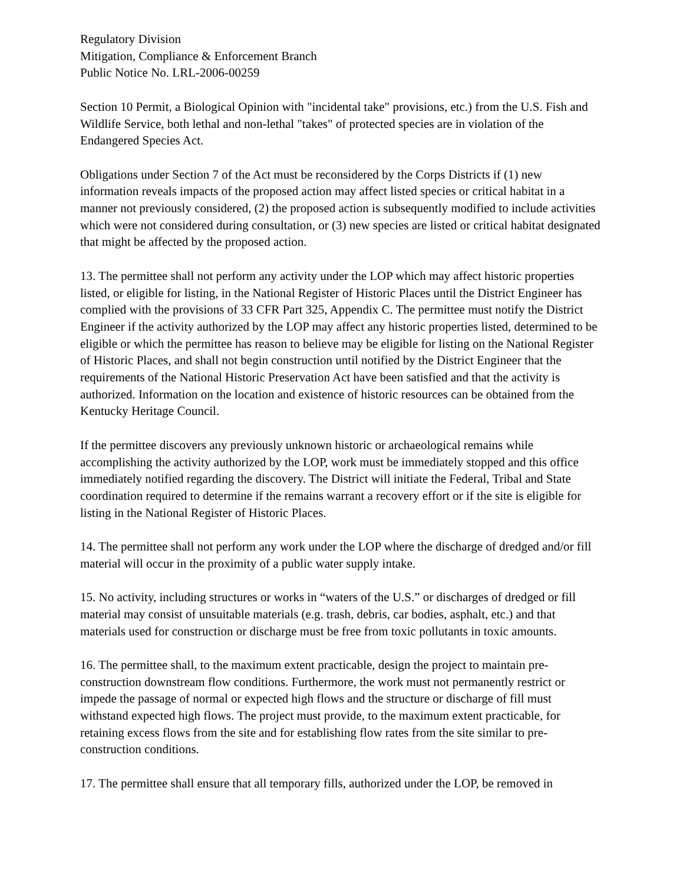Regulatory Division
Mitigation, Compliance & Enforcement Branch
Public Notice No. LRL-2006-00259
Section 10 Permit, a Biological Opinion with "incidental take" provisions, etc.) from the U.S. Fish and Wildlife Service, both lethal and non-lethal "takes" of protected species are in violation of the Endangered Species Act.
Obligations under Section 7 of the Act must be reconsidered by the Corps Districts if (1) new information reveals impacts of the proposed action may affect listed species or critical habitat in a manner not previously considered, (2) the proposed action is subsequently modified to include activities which were not considered during consultation, or (3) new species are listed or critical habitat designated that might be affected by the proposed action.
13. The permittee shall not perform any activity under the LOP which may affect historic properties listed, or eligible for listing, in the National Register of Historic Places until the District Engineer has complied with the provisions of 33 CFR Part 325, Appendix C. The permittee must notify the District Engineer if the activity authorized by the LOP may affect any historic properties listed, determined to be eligible or which the permittee has reason to believe may be eligible for listing on the National Register of Historic Places, and shall not begin construction until notified by the District Engineer that the requirements of the National Historic Preservation Act have been satisfied and that the activity is authorized. Information on the location and existence of historic resources can be obtained from the Kentucky Heritage Council.
If the permittee discovers any previously unknown historic or archaeological remains while accomplishing the activity authorized by the LOP, work must be immediately stopped and this office immediately notified regarding the discovery. The District will initiate the Federal, Tribal and State coordination required to determine if the remains warrant a recovery effort or if the site is eligible for listing in the National Register of Historic Places.
14. The permittee shall not perform any work under the LOP where the discharge of dredged and/or fill material will occur in the proximity of a public water supply intake.
15. No activity, including structures or works in “waters of the U.S.” or discharges of dredged or fill material may consist of unsuitable materials (e.g. trash, debris, car bodies, asphalt, etc.) and that materials used for construction or discharge must be free from toxic pollutants in toxic amounts.
16. The permittee shall, to the maximum extent practicable, design the project to maintain pre-construction downstream flow conditions. Furthermore, the work must not permanently restrict or impede the passage of normal or expected high flows and the structure or discharge of fill must withstand expected high flows. The project must provide, to the maximum extent practicable, for retaining excess flows from the site and for establishing flow rates from the site similar to pre-construction conditions.
17. The permittee shall ensure that all temporary fills, authorized under the LOP, be removed in